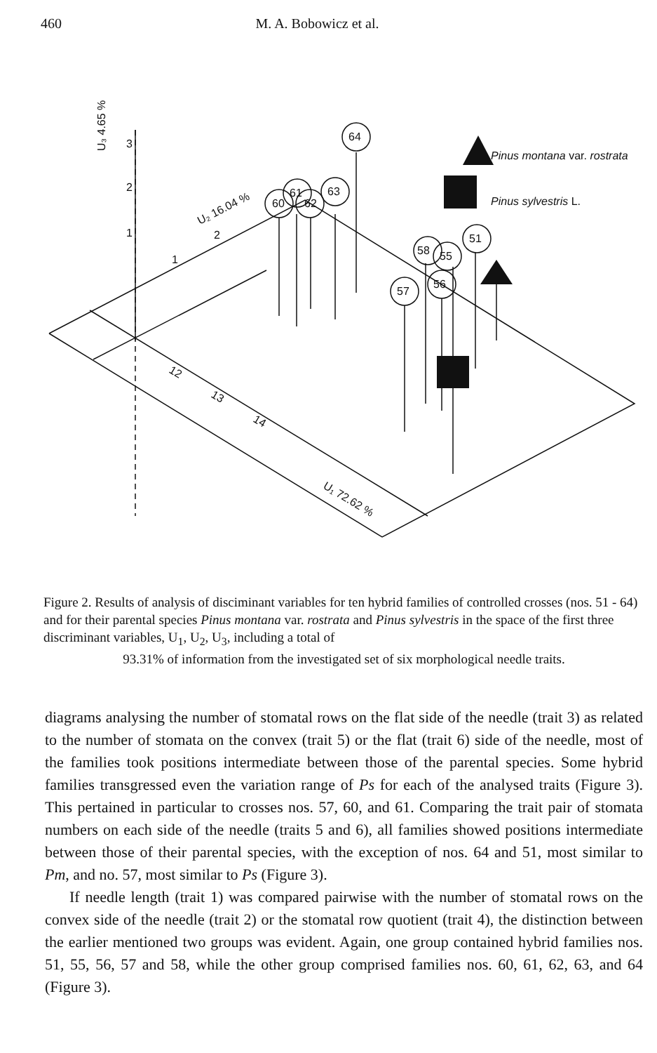460 M. A. Bobowicz et al.
Pinus montana var. rostrata
Pinus sylvestris L.
2
1
3
60
61
62
63
64
57
58
56
55
51
U₂ 16.04 %
U₃ 4.65 %
U₁ 72.62 %
2
1
12
13
14
Figure 2. Results of analysis of disciminant variables for ten hybrid families of controlled crosses (nos. 51 - 64) and for their parental species Pinus montana var. rostrata and Pinus sylvestris in the space of the first three discriminant variables, U<sub>1</sub>, U<sub>2</sub>, U<sub>3</sub>, including a total of
93.31% of information from the investigated set of six morphological needle traits.
diagrams analysing the number of stomatal rows on the flat side of the needle (trait 3) as related to the number of stomata on the convex (trait 5) or the flat (trait 6) side of the needle, most of the families took positions intermediate between those of the parental species. Some hybrid families transgressed even the variation range of Ps for each of the analysed traits (Figure 3). This pertained in particular to crosses nos. 57, 60, and 61. Comparing the trait pair of stomata numbers on each side of the needle (traits 5 and 6), all families showed positions intermediate between those of their parental species, with the exception of nos. 64 and 51, most similar to Pm, and no. 57, most similar to Ps (Figure 3).
If needle length (trait 1) was compared pairwise with the number of stomatal rows on the convex side of the needle (trait 2) or the stomatal row quotient (trait 4), the distinction between the earlier mentioned two groups was evident. Again, one group contained hybrid families nos. 51, 55, 56, 57 and 58, while the other group comprised families nos. 60, 61, 62, 63, and 64 (Figure 3).